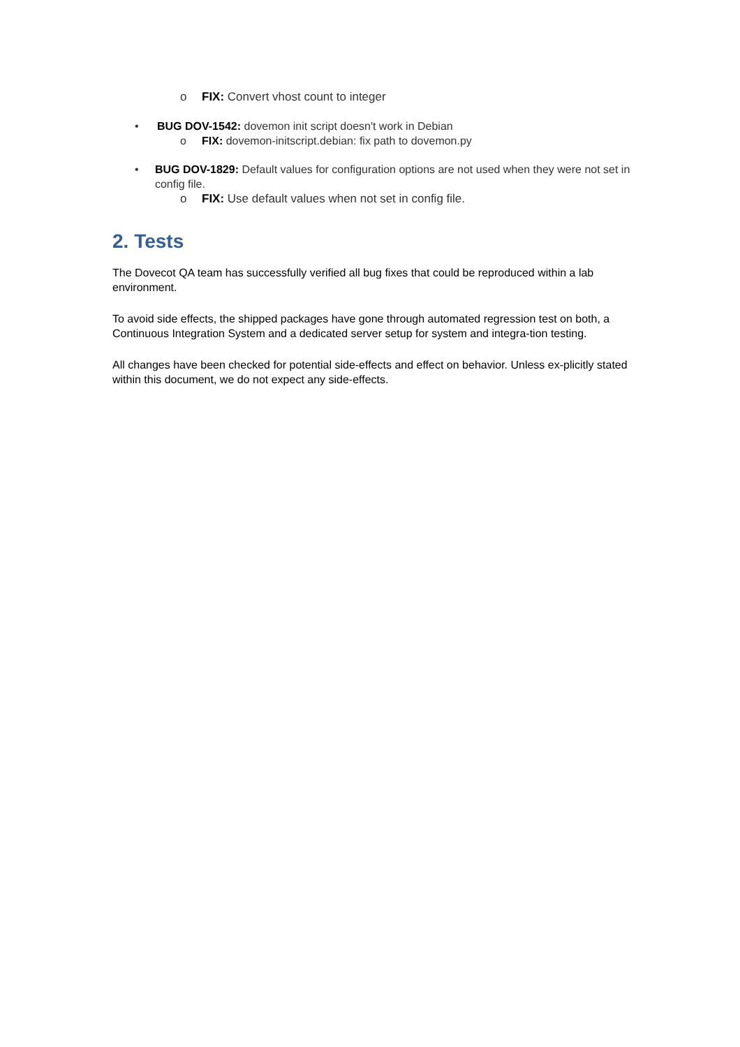o FIX: Convert vhost count to integer
• BUG DOV-1542: dovemon init script doesn't work in Debian
o FIX: dovemon-initscript.debian: fix path to dovemon.py
• BUG DOV-1829: Default values for configuration options are not used when they were not set in config file.
o FIX: Use default values when not set in config file.
2. Tests
The Dovecot QA team has successfully verified all bug fixes that could be reproduced within a lab environment.
To avoid side effects, the shipped packages have gone through automated regression test on both, a Continuous Integration System and a dedicated server setup for system and integra-tion testing.
All changes have been checked for potential side-effects and effect on behavior. Unless ex-plicitly stated within this document, we do not expect any side-effects.